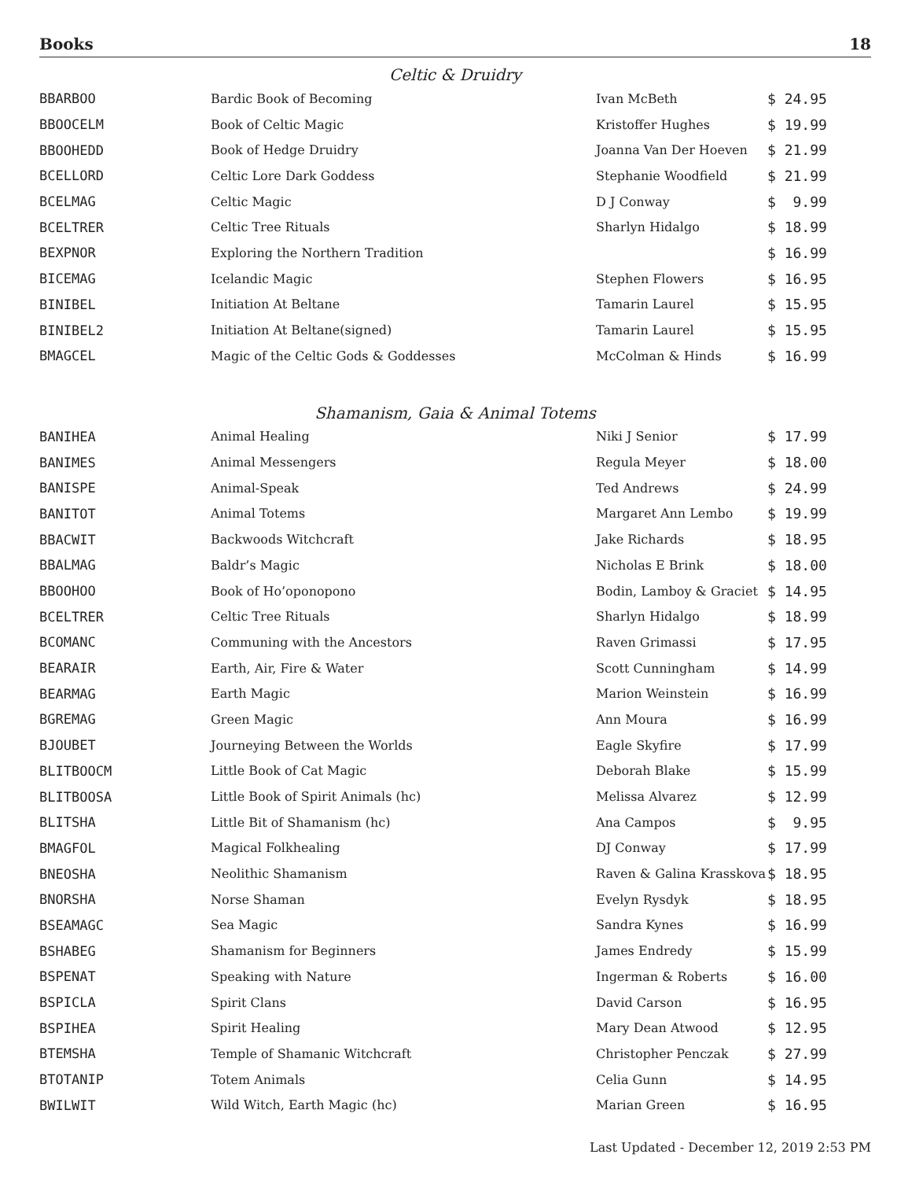Books 18
Celtic & Druidry
| BBARBOO | Bardic Book of Becoming | Ivan McBeth | $ 24.95 |
| BBOOCELM | Book of Celtic Magic | Kristoffer Hughes | $ 19.99 |
| BBOOHEDD | Book of Hedge Druidry | Joanna Van Der Hoeven | $ 21.99 |
| BCELLORD | Celtic Lore Dark Goddess | Stephanie Woodfield | $ 21.99 |
| BCELMAG | Celtic Magic | D J Conway | $ 9.99 |
| BCELTRER | Celtic Tree Rituals | Sharlyn Hidalgo | $ 18.99 |
| BEXPNOR | Exploring the Northern Tradition | | $ 16.99 |
| BICEMAG | Icelandic Magic | Stephen Flowers | $ 16.95 |
| BINIBEL | Initiation At Beltane | Tamarin Laurel | $ 15.95 |
| BINIBEL2 | Initiation At Beltane(signed) | Tamarin Laurel | $ 15.95 |
| BMAGCEL | Magic of the Celtic Gods & Goddesses | McColman & Hinds | $ 16.99 |
Shamanism, Gaia & Animal Totems
| BANIHEA | Animal Healing | Niki J Senior | $ 17.99 |
| BANIMES | Animal Messengers | Regula Meyer | $ 18.00 |
| BANISPE | Animal-Speak | Ted Andrews | $ 24.99 |
| BANITOT | Animal Totems | Margaret Ann Lembo | $ 19.99 |
| BBACWIT | Backwoods Witchcraft | Jake Richards | $ 18.95 |
| BBALMAG | Baldr’s Magic | Nicholas E Brink | $ 18.00 |
| BBOOHOO | Book of Ho’oponopono | Bodin, Lamboy & Graciet | $ 14.95 |
| BCELTRER | Celtic Tree Rituals | Sharlyn Hidalgo | $ 18.99 |
| BCOMANC | Communing with the Ancestors | Raven Grimassi | $ 17.95 |
| BEARAIR | Earth, Air, Fire & Water | Scott Cunningham | $ 14.99 |
| BEARMAG | Earth Magic | Marion Weinstein | $ 16.99 |
| BGREMAG | Green Magic | Ann Moura | $ 16.99 |
| BJOUBET | Journeying Between the Worlds | Eagle Skyfire | $ 17.99 |
| BLITBOOCM | Little Book of Cat Magic | Deborah Blake | $ 15.99 |
| BLITBOOSA | Little Book of Spirit Animals (hc) | Melissa Alvarez | $ 12.99 |
| BLITSHA | Little Bit of Shamanism (hc) | Ana Campos | $ 9.95 |
| BMAGFOL | Magical Folkhealing | DJ Conway | $ 17.99 |
| BNEOSHA | Neolithic Shamanism | Raven & Galina Krasskova | $ 18.95 |
| BNORSHA | Norse Shaman | Evelyn Rysdyk | $ 18.95 |
| BSEAMAGC | Sea Magic | Sandra Kynes | $ 16.99 |
| BSHABEG | Shamanism for Beginners | James Endredy | $ 15.99 |
| BSPENAT | Speaking with Nature | Ingerman & Roberts | $ 16.00 |
| BSPICLA | Spirit Clans | David Carson | $ 16.95 |
| BSPIHEA | Spirit Healing | Mary Dean Atwood | $ 12.95 |
| BTEMSHA | Temple of Shamanic Witchcraft | Christopher Penczak | $ 27.99 |
| BTOTANIP | Totem Animals | Celia Gunn | $ 14.95 |
| BWILWIT | Wild Witch, Earth Magic (hc) | Marian Green | $ 16.95 |
Last Updated - December 12, 2019 2:53 PM